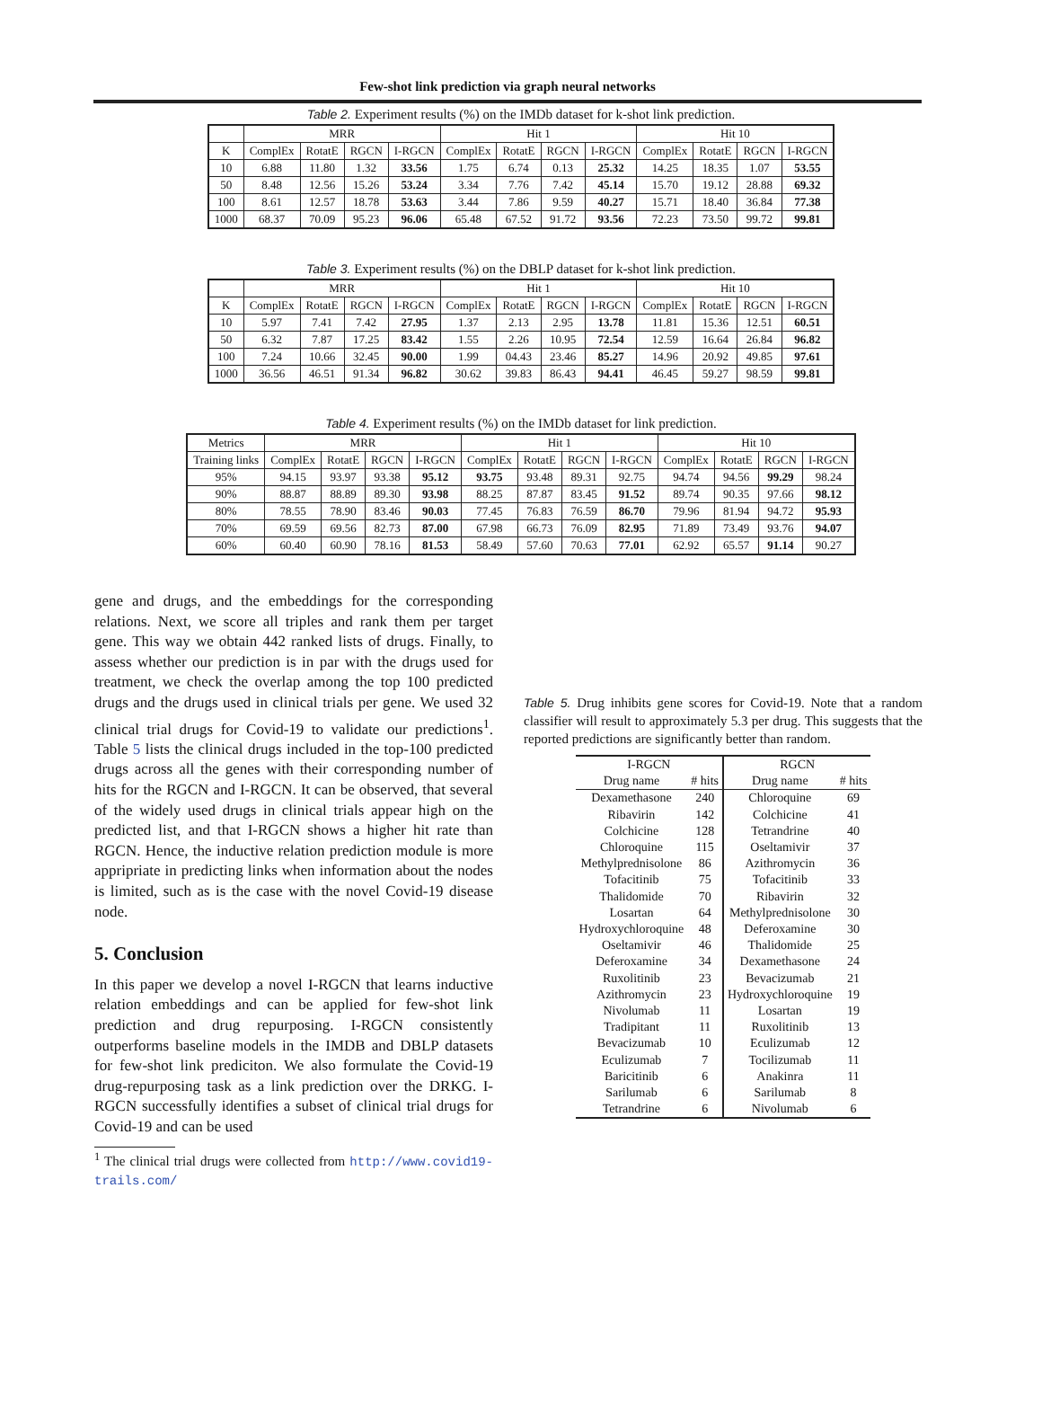Few-shot link prediction via graph neural networks
Table 2. Experiment results (%) on the IMDb dataset for k-shot link prediction.
| | MRR | | | | Hit 1 | | | | Hit 10 | | | |
| --- | --- | --- | --- | --- | --- | --- | --- | --- | --- | --- | --- | --- |
| K | ComplEx | RotatE | RGCN | I-RGCN | ComplEx | RotatE | RGCN | I-RGCN | ComplEx | RotatE | RGCN | I-RGCN |
| 10 | 6.88 | 11.80 | 1.32 | 33.56 | 1.75 | 6.74 | 0.13 | 25.32 | 14.25 | 18.35 | 1.07 | 53.55 |
| 50 | 8.48 | 12.56 | 15.26 | 53.24 | 3.34 | 7.76 | 7.42 | 45.14 | 15.70 | 19.12 | 28.88 | 69.32 |
| 100 | 8.61 | 12.57 | 18.78 | 53.63 | 3.44 | 7.86 | 9.59 | 40.27 | 15.71 | 18.40 | 36.84 | 77.38 |
| 1000 | 68.37 | 70.09 | 95.23 | 96.06 | 65.48 | 67.52 | 91.72 | 93.56 | 72.23 | 73.50 | 99.72 | 99.81 |
Table 3. Experiment results (%) on the DBLP dataset for k-shot link prediction.
| | MRR | | | | Hit 1 | | | | Hit 10 | | | |
| --- | --- | --- | --- | --- | --- | --- | --- | --- | --- | --- | --- | --- |
| K | ComplEx | RotatE | RGCN | I-RGCN | ComplEx | RotatE | RGCN | I-RGCN | ComplEx | RotatE | RGCN | I-RGCN |
| 10 | 5.97 | 7.41 | 7.42 | 27.95 | 1.37 | 2.13 | 2.95 | 13.78 | 11.81 | 15.36 | 12.51 | 60.51 |
| 50 | 6.32 | 7.87 | 17.25 | 83.42 | 1.55 | 2.26 | 10.95 | 72.54 | 12.59 | 16.64 | 26.84 | 96.82 |
| 100 | 7.24 | 10.66 | 32.45 | 90.00 | 1.99 | 04.43 | 23.46 | 85.27 | 14.96 | 20.92 | 49.85 | 97.61 |
| 1000 | 36.56 | 46.51 | 91.34 | 96.82 | 30.62 | 39.83 | 86.43 | 94.41 | 46.45 | 59.27 | 98.59 | 99.81 |
Table 4. Experiment results (%) on the IMDb dataset for link prediction.
| Metrics | MRR | | | | Hit 1 | | | | Hit 10 | | | |
| --- | --- | --- | --- | --- | --- | --- | --- | --- | --- | --- | --- | --- |
| Training links | ComplEx | RotatE | RGCN | I-RGCN | ComplEx | RotatE | RGCN | I-RGCN | ComplEx | RotatE | RGCN | I-RGCN |
| 95% | 94.15 | 93.97 | 93.38 | 95.12 | 93.75 | 93.48 | 89.31 | 92.75 | 94.74 | 94.56 | 99.29 | 98.24 |
| 90% | 88.87 | 88.89 | 89.30 | 93.98 | 88.25 | 87.87 | 83.45 | 91.52 | 89.74 | 90.35 | 97.66 | 98.12 |
| 80% | 78.55 | 78.90 | 83.46 | 90.03 | 77.45 | 76.83 | 76.59 | 86.70 | 79.96 | 81.94 | 94.72 | 95.93 |
| 70% | 69.59 | 69.56 | 82.73 | 87.00 | 67.98 | 66.73 | 76.09 | 82.95 | 71.89 | 73.49 | 93.76 | 94.07 |
| 60% | 60.40 | 60.90 | 78.16 | 81.53 | 58.49 | 57.60 | 70.63 | 77.01 | 62.92 | 65.57 | 91.14 | 90.27 |
gene and drugs, and the embeddings for the corresponding relations. Next, we score all triples and rank them per target gene. This way we obtain 442 ranked lists of drugs. Finally, to assess whether our prediction is in par with the drugs used for treatment, we check the overlap among the top 100 predicted drugs and the drugs used in clinical trials per gene. We used 32 clinical trial drugs for Covid-19 to validate our predictions<sup>1</sup>. Table 5 lists the clinical drugs included in the top-100 predicted drugs across all the genes with their corresponding number of hits for the RGCN and I-RGCN. It can be observed, that several of the widely used drugs in clinical trials appear high on the predicted list, and that I-RGCN shows a higher hit rate than RGCN. Hence, the inductive relation prediction module is more appripriate in predicting links when information about the nodes is limited, such as is the case with the novel Covid-19 disease node.
5. Conclusion
In this paper we develop a novel I-RGCN that learns inductive relation embeddings and can be applied for few-shot link prediction and drug repurposing. I-RGCN consistently outperforms baseline models in the IMDB and DBLP datasets for few-shot link prediciton. We also formulate the Covid-19 drug-repurposing task as a link prediction over the DRKG. I-RGCN successfully identifies a subset of clinical trial drugs for Covid-19 and can be used
<sup>1</sup> The clinical trial drugs were collected from http://www.covid19-trails.com/
Table 5. Drug inhibits gene scores for Covid-19. Note that a random classifier will result to approximately 5.3 per drug. This suggests that the reported predictions are significantly better than random.
| I-RGCN | | RGCN | |
| --- | --- | --- | --- |
| Drug name | # hits | Drug name | # hits |
| Dexamethasone | 240 | Chloroquine | 69 |
| Ribavirin | 142 | Colchicine | 41 |
| Colchicine | 128 | Tetrandrine | 40 |
| Chloroquine | 115 | Oseltamivir | 37 |
| Methylprednisolone | 86 | Azithromycin | 36 |
| Tofacitinib | 75 | Tofacitinib | 33 |
| Thalidomide | 70 | Ribavirin | 32 |
| Losartan | 64 | Methylprednisolone | 30 |
| Hydroxychloroquine | 48 | Deferoxamine | 30 |
| Oseltamivir | 46 | Thalidomide | 25 |
| Deferoxamine | 34 | Dexamethasone | 24 |
| Ruxolitinib | 23 | Bevacizumab | 21 |
| Azithromycin | 23 | Hydroxychloroquine | 19 |
| Nivolumab | 11 | Losartan | 19 |
| Tradipitant | 11 | Ruxolitinib | 13 |
| Bevacizumab | 10 | Eculizumab | 12 |
| Eculizumab | 7 | Tocilizumab | 11 |
| Baricitinib | 6 | Anakinra | 11 |
| Sarilumab | 6 | Sarilumab | 8 |
| Tetrandrine | 6 | Nivolumab | 6 |